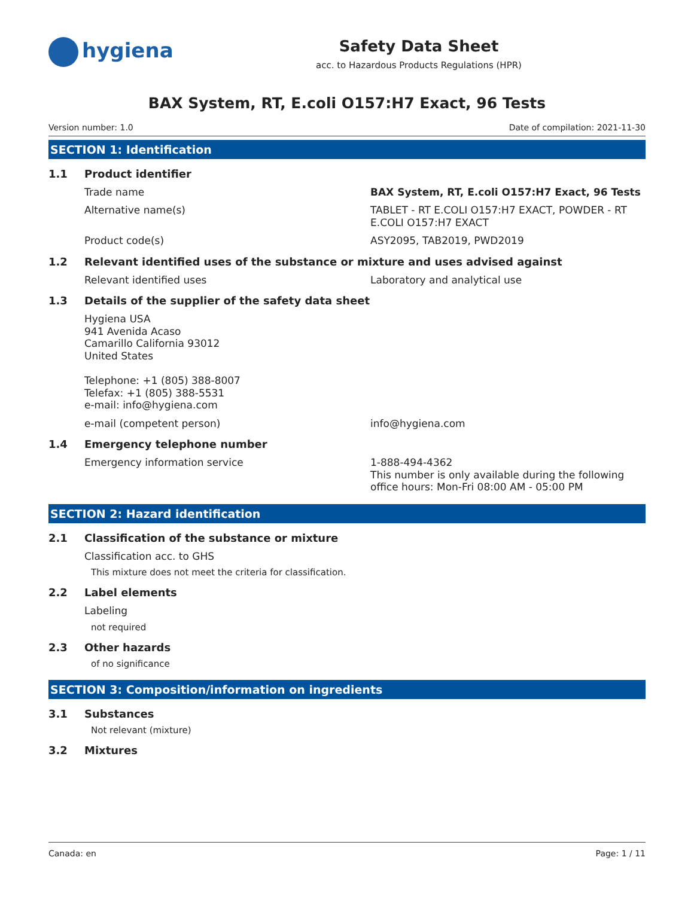hygiena
Safety Data Sheet
acc. to Hazardous Products Regulations (HPR)
BAX System, RT, E.coli O157:H7 Exact, 96 Tests
Version number: 1.0 Date of compilation: 2021-11-30
SECTION 1: Identification
1.1 Product identifier
Trade name
BAX System, RT, E.coli O157:H7 Exact, 96 Tests
Alternative name(s)
TABLET - RT E.COLI O157:H7 EXACT, POWDER - RT E.COLI O157:H7 EXACT
Product code(s)
ASY2095, TAB2019, PWD2019
1.2 Relevant identified uses of the substance or mixture and uses advised against
Relevant identified uses
Laboratory and analytical use
1.3 Details of the supplier of the safety data sheet
Hygiena USA
941 Avenida Acaso
Camarillo California 93012
United States
Telephone: +1 (805) 388-8007
Telefax: +1 (805) 388-5531
e-mail: info@hygiena.com
e-mail (competent person)
info@hygiena.com
1.4 Emergency telephone number
Emergency information service
1-888-494-4362
This number is only available during the following office hours: Mon-Fri 08:00 AM - 05:00 PM
SECTION 2: Hazard identification
2.1 Classification of the substance or mixture
Classification acc. to GHS
This mixture does not meet the criteria for classification.
2.2 Label elements
Labeling
not required
2.3 Other hazards
of no significance
SECTION 3: Composition/information on ingredients
3.1 Substances
Not relevant (mixture)
3.2 Mixtures
Canada: en Page: 1 / 11